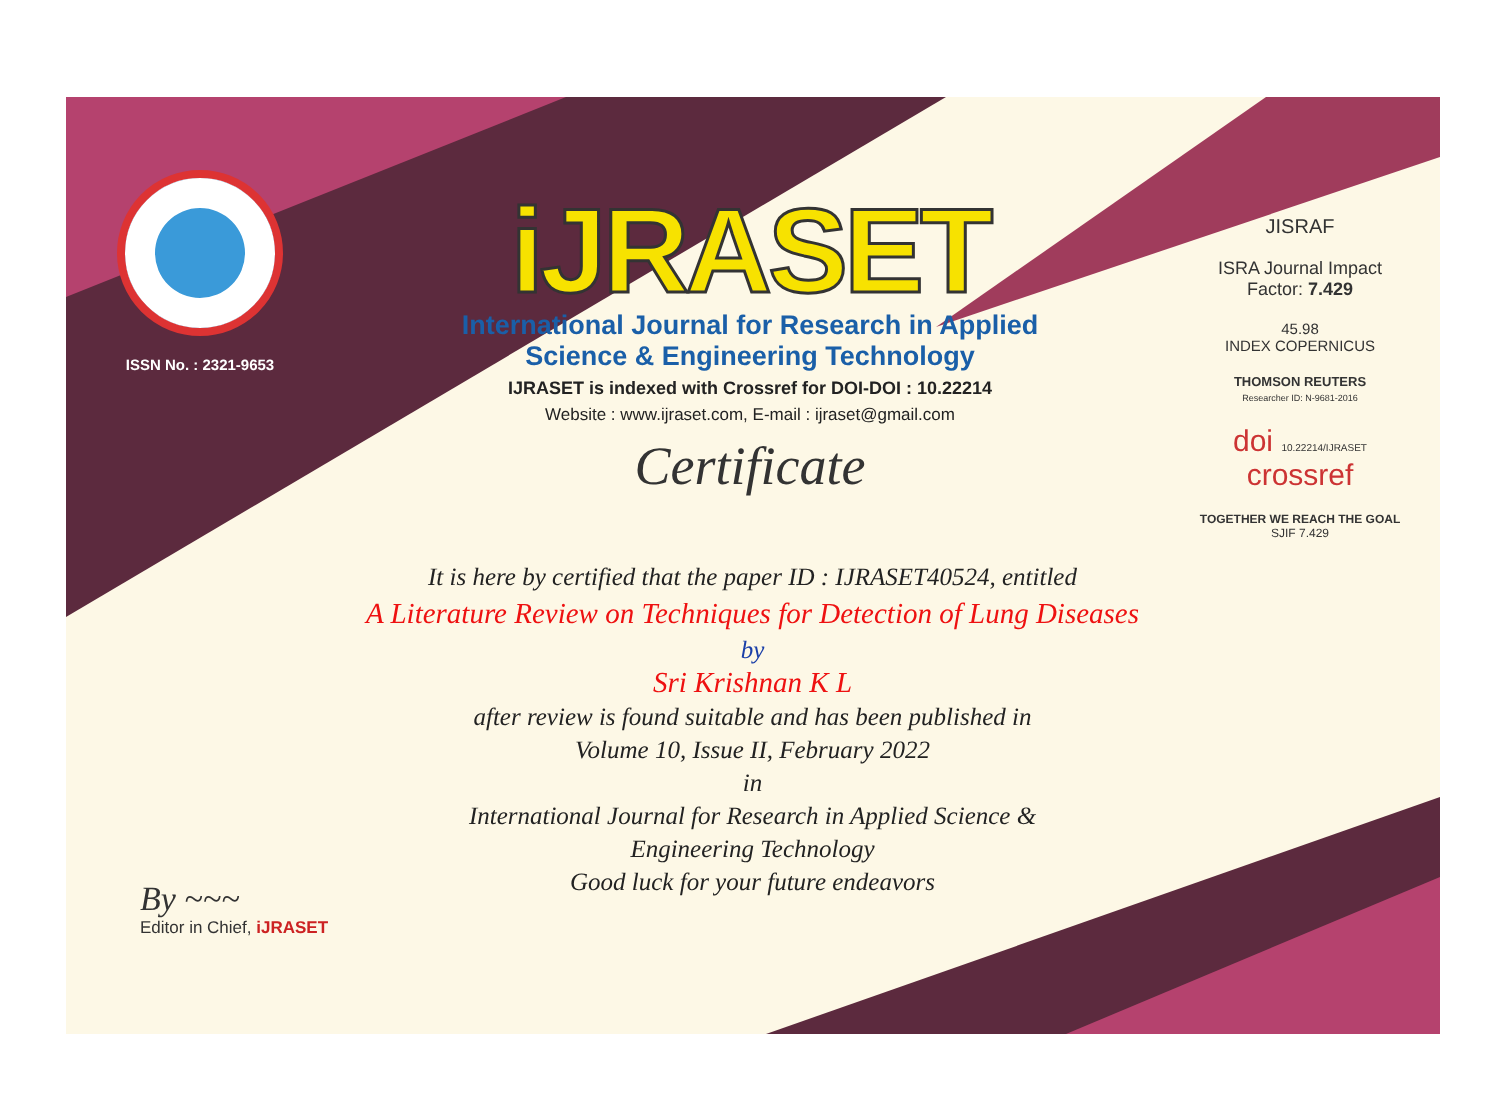ISSN No. : 2321-9653
iJRASET
International Journal for Research in Applied
Science & Engineering Technology
IJRASET is indexed with Crossref for DOI-DOI : 10.22214
Website : www.ijraset.com, E-mail : ijraset@gmail.com
Certificate
It is here by certified that the paper ID : IJRASET40524, entitled
A Literature Review on Techniques for Detection of Lung Diseases
by
Sri Krishnan K L
after review is found suitable and has been published in
Volume 10, Issue II, February 2022
in
International Journal for Research in Applied Science &
Engineering Technology
Good luck for your future endeavors
JISRAF
ISRA Journal Impact
Factor: 7.429
45.98
INDEX COPERNICUS
THOMSON REUTERS
Researcher ID: N-9681-2016
doi 10.22214/IJRASET
crossref
TOGETHER WE REACH THE GOAL
SJIF 7.429
By ~~~
Editor in Chief, iJRASET